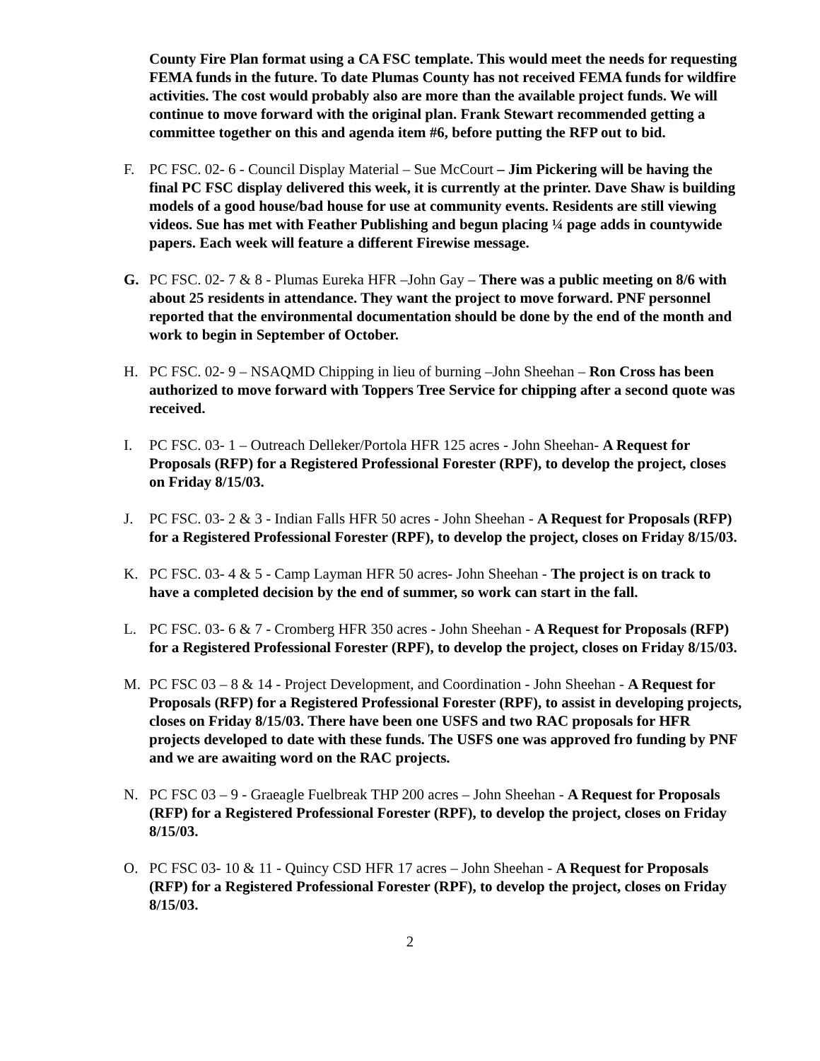County Fire Plan format using a CA FSC template. This would meet the needs for requesting FEMA funds in the future. To date Plumas County has not received FEMA funds for wildfire activities. The cost would probably also are more than the available project funds. We will continue to move forward with the original plan. Frank Stewart recommended getting a committee together on this and agenda item #6, before putting the RFP out to bid.
F. PC FSC. 02- 6 - Council Display Material – Sue McCourt – Jim Pickering will be having the final PC FSC display delivered this week, it is currently at the printer. Dave Shaw is building models of a good house/bad house for use at community events. Residents are still viewing videos. Sue has met with Feather Publishing and begun placing ¼ page adds in countywide papers. Each week will feature a different Firewise message.
G. PC FSC. 02- 7 & 8 - Plumas Eureka HFR –John Gay – There was a public meeting on 8/6 with about 25 residents in attendance. They want the project to move forward. PNF personnel reported that the environmental documentation should be done by the end of the month and work to begin in September of October.
H. PC FSC. 02- 9 – NSAQMD Chipping in lieu of burning –John Sheehan – Ron Cross has been authorized to move forward with Toppers Tree Service for chipping after a second quote was received.
I. PC FSC. 03- 1 – Outreach Delleker/Portola HFR 125 acres - John Sheehan- A Request for Proposals (RFP) for a Registered Professional Forester (RPF), to develop the project, closes on Friday 8/15/03.
J. PC FSC. 03- 2 & 3 - Indian Falls HFR 50 acres - John Sheehan - A Request for Proposals (RFP) for a Registered Professional Forester (RPF), to develop the project, closes on Friday 8/15/03.
K. PC FSC. 03- 4 & 5 - Camp Layman HFR 50 acres- John Sheehan - The project is on track to have a completed decision by the end of summer, so work can start in the fall.
L. PC FSC. 03- 6 & 7 - Cromberg HFR 350 acres - John Sheehan - A Request for Proposals (RFP) for a Registered Professional Forester (RPF), to develop the project, closes on Friday 8/15/03.
M. PC FSC 03 – 8 & 14 - Project Development, and Coordination - John Sheehan - A Request for Proposals (RFP) for a Registered Professional Forester (RPF), to assist in developing projects, closes on Friday 8/15/03. There have been one USFS and two RAC proposals for HFR projects developed to date with these funds. The USFS one was approved fro funding by PNF and we are awaiting word on the RAC projects.
N. PC FSC 03 – 9 - Graeagle Fuelbreak THP 200 acres – John Sheehan - A Request for Proposals (RFP) for a Registered Professional Forester (RPF), to develop the project, closes on Friday 8/15/03.
O. PC FSC 03- 10 & 11 - Quincy CSD HFR 17 acres – John Sheehan - A Request for Proposals (RFP) for a Registered Professional Forester (RPF), to develop the project, closes on Friday 8/15/03.
2